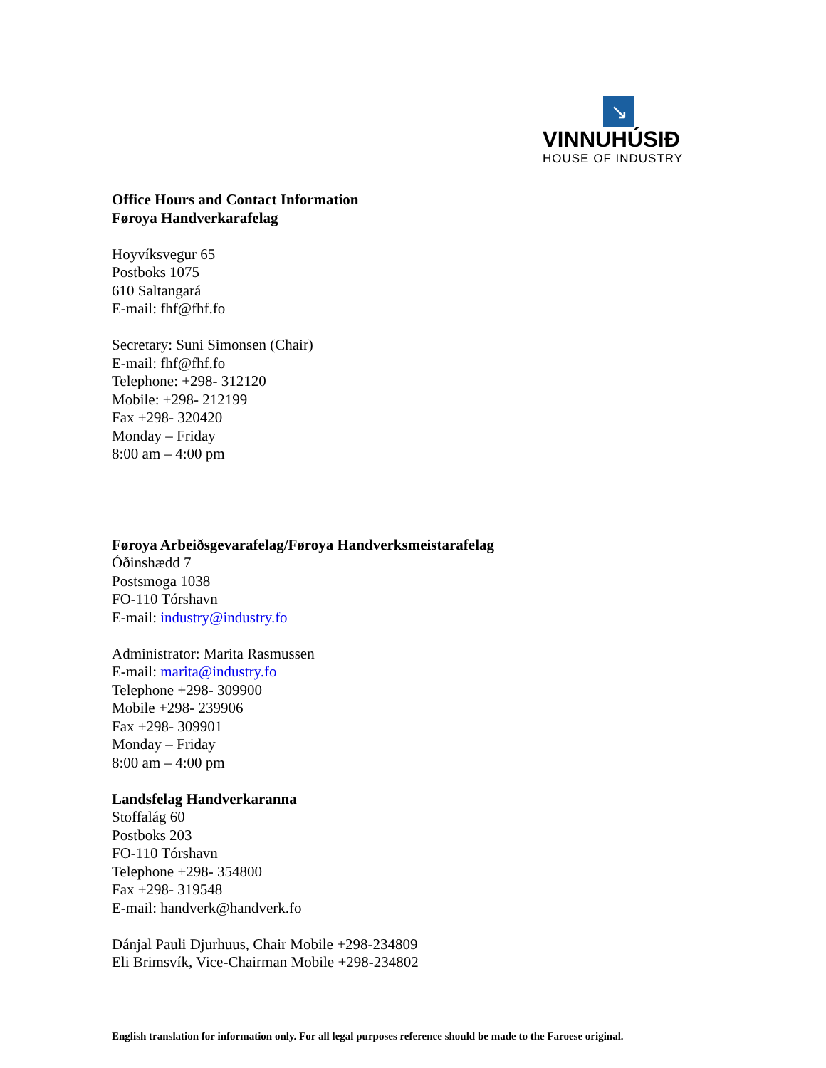↘
VINNUHÚSIÐ
HOUSE OF INDUSTRY
Office Hours and Contact Information
Føroya Handverkarafelag
Hoyvíksvegur 65
Postboks 1075
610 Saltangará
E-mail: fhf@fhf.fo
Secretary: Suni Simonsen (Chair)
E-mail: fhf@fhf.fo
Telephone: +298- 312120
Mobile: +298- 212199
Fax +298- 320420
Monday – Friday
8:00 am – 4:00 pm
Føroya Arbeiðsgevarafelag/Føroya Handverksmeistarafelag
Óðinshædd 7
Postsmoga 1038
FO-110 Tórshavn
E-mail: industry@industry.fo
Administrator: Marita Rasmussen
E-mail: marita@industry.fo
Telephone +298- 309900
Mobile +298- 239906
Fax +298- 309901
Monday – Friday
8:00 am – 4:00 pm
Landsfelag Handverkaranna
Stoffalág 60
Postboks 203
FO-110 Tórshavn
Telephone +298- 354800
Fax +298- 319548
E-mail: handverk@handverk.fo
Dánjal Pauli Djurhuus, Chair Mobile +298-234809
Eli Brimsvík, Vice-Chairman Mobile +298-234802
English translation for information only. For all legal purposes reference should be made to the Faroese original.